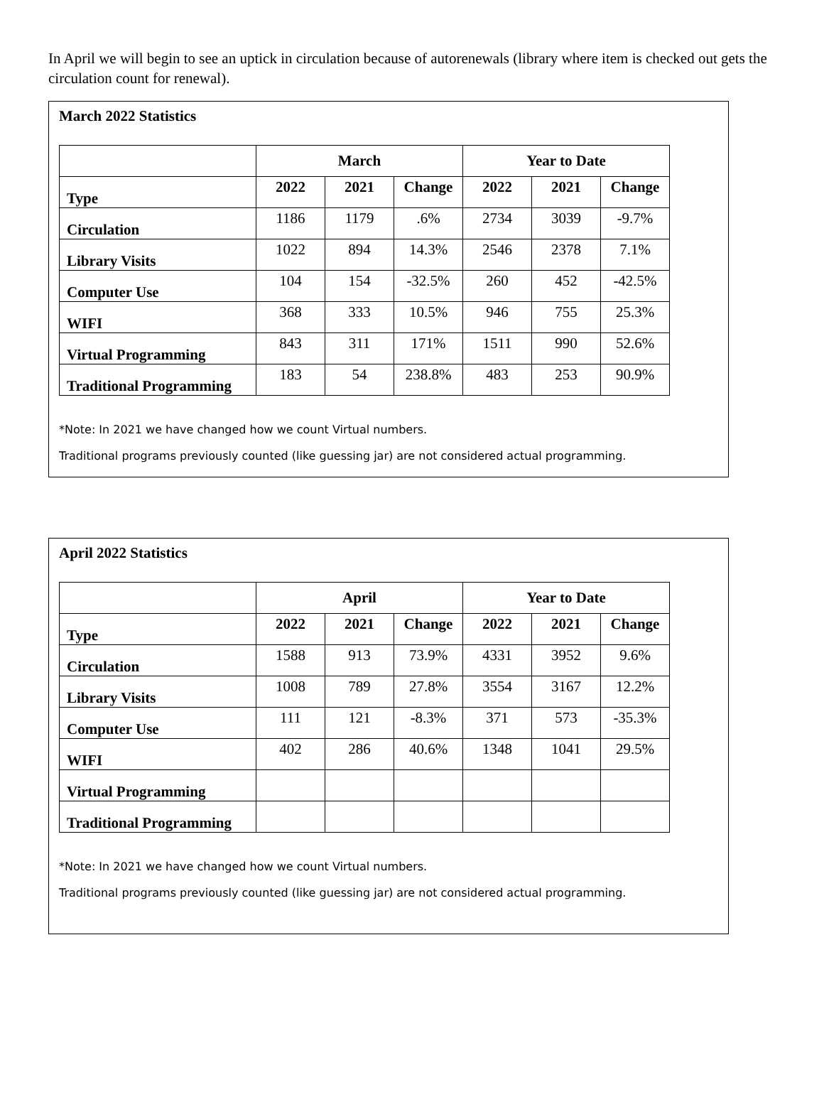In April we will begin to see an uptick in circulation because of autorenewals (library where item is checked out gets the circulation count for renewal).
March 2022 Statistics
| | March | | | Year to Date | | |
| --- | --- | --- | --- | --- | --- | --- |
| Type | 2022 | 2021 | Change | 2022 | 2021 | Change |
| Circulation | 1186 | 1179 | .6% | 2734 | 3039 | -9.7% |
| Library Visits | 1022 | 894 | 14.3% | 2546 | 2378 | 7.1% |
| Computer Use | 104 | 154 | -32.5% | 260 | 452 | -42.5% |
| WIFI | 368 | 333 | 10.5% | 946 | 755 | 25.3% |
| Virtual Programming | 843 | 311 | 171% | 1511 | 990 | 52.6% |
| Traditional Programming | 183 | 54 | 238.8% | 483 | 253 | 90.9% |
*Note: In 2021 we have changed how we count Virtual numbers.
Traditional programs previously counted (like guessing jar) are not considered actual programming.
April 2022 Statistics
| | April | | | Year to Date | | |
| --- | --- | --- | --- | --- | --- | --- |
| Type | 2022 | 2021 | Change | 2022 | 2021 | Change |
| Circulation | 1588 | 913 | 73.9% | 4331 | 3952 | 9.6% |
| Library Visits | 1008 | 789 | 27.8% | 3554 | 3167 | 12.2% |
| Computer Use | 111 | 121 | -8.3% | 371 | 573 | -35.3% |
| WIFI | 402 | 286 | 40.6% | 1348 | 1041 | 29.5% |
| Virtual Programming | | | | | | |
| Traditional Programming | | | | | | |
*Note: In 2021 we have changed how we count Virtual numbers.
Traditional programs previously counted (like guessing jar) are not considered actual programming.